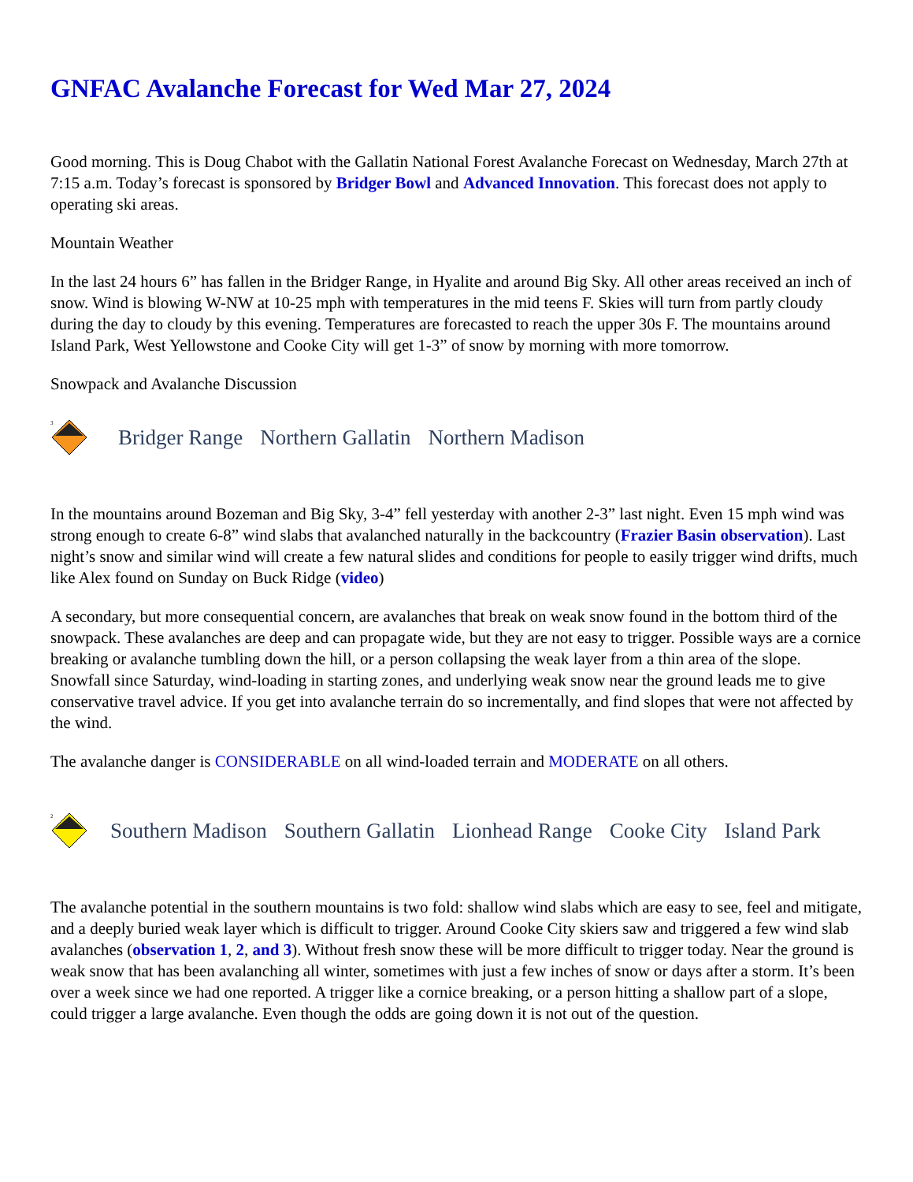GNFAC Avalanche Forecast for Wed Mar 27, 2024
Good morning. This is Doug Chabot with the Gallatin National Forest Avalanche Forecast on Wednesday, March 27th at 7:15 a.m. Today’s forecast is sponsored by Bridger Bowl and Advanced Innovation. This forecast does not apply to operating ski areas.
Mountain Weather
In the last 24 hours 6” has fallen in the Bridger Range, in Hyalite and around Big Sky. All other areas received an inch of snow. Wind is blowing W-NW at 10-25 mph with temperatures in the mid teens F. Skies will turn from partly cloudy during the day to cloudy by this evening. Temperatures are forecasted to reach the upper 30s F. The mountains around Island Park, West Yellowstone and Cooke City will get 1-3” of snow by morning with more tomorrow.
Snowpack and Avalanche Discussion
3
Bridger Range Northern Gallatin Northern Madison
In the mountains around Bozeman and Big Sky, 3-4” fell yesterday with another 2-3” last night. Even 15 mph wind was strong enough to create 6-8” wind slabs that avalanched naturally in the backcountry (Frazier Basin observation). Last night’s snow and similar wind will create a few natural slides and conditions for people to easily trigger wind drifts, much like Alex found on Sunday on Buck Ridge (video)
A secondary, but more consequential concern, are avalanches that break on weak snow found in the bottom third of the snowpack. These avalanches are deep and can propagate wide, but they are not easy to trigger. Possible ways are a cornice breaking or avalanche tumbling down the hill, or a person collapsing the weak layer from a thin area of the slope. Snowfall since Saturday, wind-loading in starting zones, and underlying weak snow near the ground leads me to give conservative travel advice. If you get into avalanche terrain do so incrementally, and find slopes that were not affected by the wind.
The avalanche danger is CONSIDERABLE on all wind-loaded terrain and MODERATE on all others.
2
Southern Madison Southern Gallatin Lionhead Range Cooke City Island Park
The avalanche potential in the southern mountains is two fold: shallow wind slabs which are easy to see, feel and mitigate, and a deeply buried weak layer which is difficult to trigger. Around Cooke City skiers saw and triggered a few wind slab avalanches (observation 1, 2, and 3). Without fresh snow these will be more difficult to trigger today. Near the ground is weak snow that has been avalanching all winter, sometimes with just a few inches of snow or days after a storm. It’s been over a week since we had one reported. A trigger like a cornice breaking, or a person hitting a shallow part of a slope, could trigger a large avalanche. Even though the odds are going down it is not out of the question.